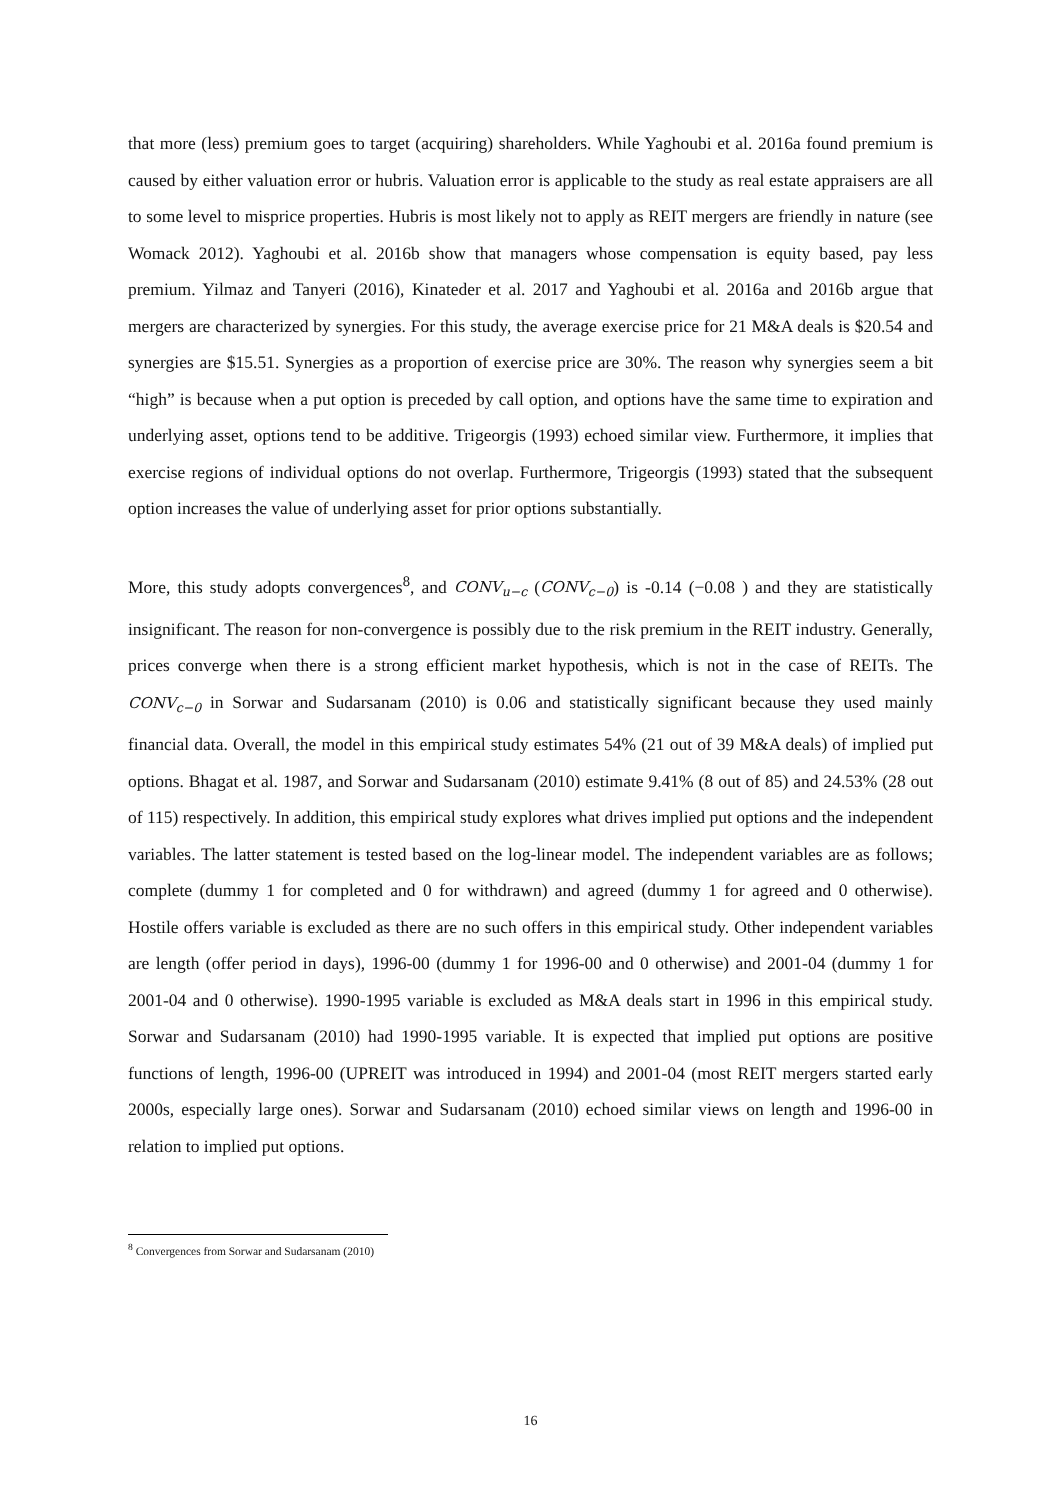that more (less) premium goes to target (acquiring) shareholders. While Yaghoubi et al. 2016a found premium is caused by either valuation error or hubris. Valuation error is applicable to the study as real estate appraisers are all to some level to misprice properties. Hubris is most likely not to apply as REIT mergers are friendly in nature (see Womack 2012). Yaghoubi et al. 2016b show that managers whose compensation is equity based, pay less premium. Yilmaz and Tanyeri (2016), Kinateder et al. 2017 and Yaghoubi et al. 2016a and 2016b argue that mergers are characterized by synergies. For this study, the average exercise price for 21 M&A deals is $20.54 and synergies are $15.51. Synergies as a proportion of exercise price are 30%. The reason why synergies seem a bit “high” is because when a put option is preceded by call option, and options have the same time to expiration and underlying asset, options tend to be additive. Trigeorgis (1993) echoed similar view. Furthermore, it implies that exercise regions of individual options do not overlap. Furthermore, Trigeorgis (1993) stated that the subsequent option increases the value of underlying asset for prior options substantially.
More, this study adopts convergences<sup>8</sup>, and CONV<sub>u−c</sub> (CONV<sub>c−0</sub>) is -0.14 (−0.08 ) and they are statistically insignificant. The reason for non-convergence is possibly due to the risk premium in the REIT industry. Generally, prices converge when there is a strong efficient market hypothesis, which is not in the case of REITs. The CONV<sub>c−0</sub> in Sorwar and Sudarsanam (2010) is 0.06 and statistically significant because they used mainly financial data. Overall, the model in this empirical study estimates 54% (21 out of 39 M&A deals) of implied put options. Bhagat et al. 1987, and Sorwar and Sudarsanam (2010) estimate 9.41% (8 out of 85) and 24.53% (28 out of 115) respectively. In addition, this empirical study explores what drives implied put options and the independent variables. The latter statement is tested based on the log-linear model. The independent variables are as follows; complete (dummy 1 for completed and 0 for withdrawn) and agreed (dummy 1 for agreed and 0 otherwise). Hostile offers variable is excluded as there are no such offers in this empirical study. Other independent variables are length (offer period in days), 1996-00 (dummy 1 for 1996-00 and 0 otherwise) and 2001-04 (dummy 1 for 2001-04 and 0 otherwise). 1990-1995 variable is excluded as M&A deals start in 1996 in this empirical study. Sorwar and Sudarsanam (2010) had 1990-1995 variable. It is expected that implied put options are positive functions of length, 1996-00 (UPREIT was introduced in 1994) and 2001-04 (most REIT mergers started early 2000s, especially large ones). Sorwar and Sudarsanam (2010) echoed similar views on length and 1996-00 in relation to implied put options.
<sup>8</sup> Convergences from Sorwar and Sudarsanam (2010)
16